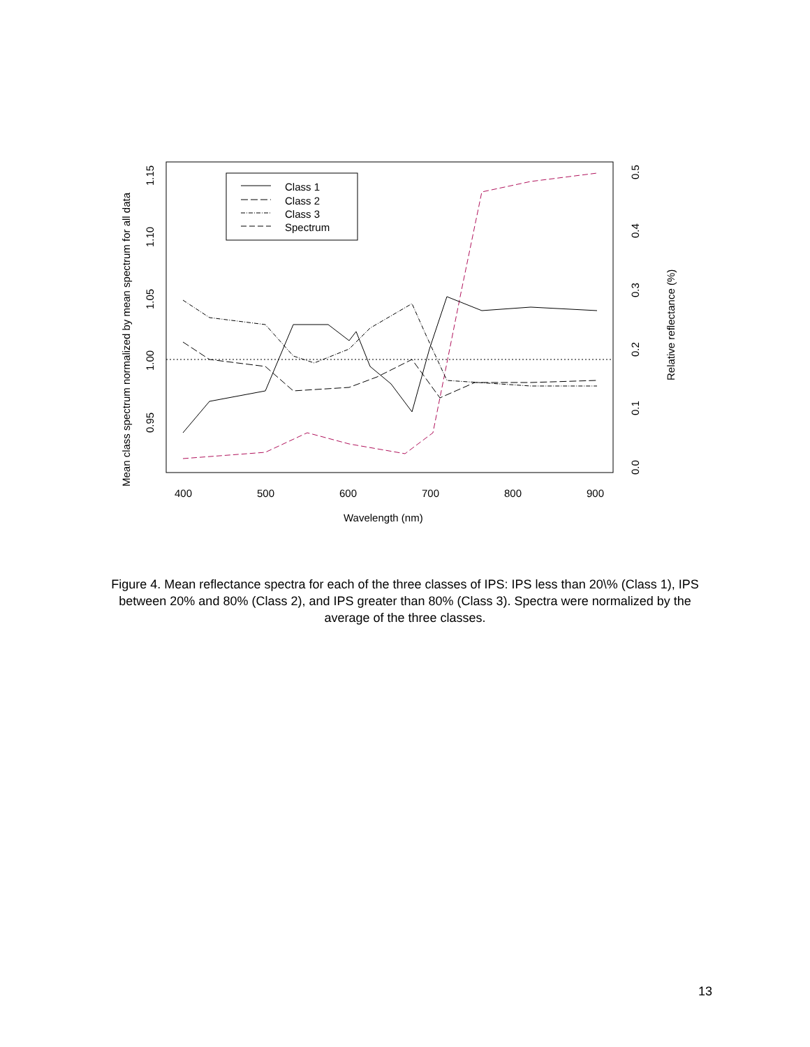Class 1
Class 2
Class 3
Spectrum
400
500
600
700
800
900
Wavelength (nm)
0.95
1.00
1.05
1.10
1.15
Mean class spectrum normalized by mean spectrum for all data
0.0
0.1
0.2
0.3
0.4
0.5
Relative reflectance (%)
Figure 4. Mean reflectance spectra for each of the three classes of IPS: IPS less than 20\% (Class 1), IPS between 20% and 80% (Class 2), and IPS greater than 80% (Class 3). Spectra were normalized by the average of the three classes.
13